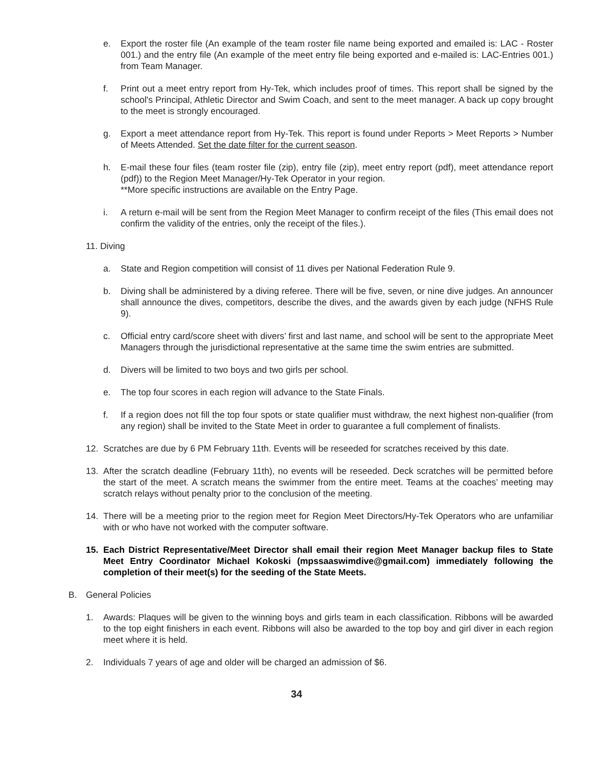e. Export the roster file (An example of the team roster file name being exported and emailed is: LAC - Roster 001.) and the entry file (An example of the meet entry file being exported and e-mailed is: LAC-Entries 001.) from Team Manager.
f. Print out a meet entry report from Hy-Tek, which includes proof of times. This report shall be signed by the school's Principal, Athletic Director and Swim Coach, and sent to the meet manager. A back up copy brought to the meet is strongly encouraged.
g. Export a meet attendance report from Hy-Tek. This report is found under Reports > Meet Reports > Number of Meets Attended. Set the date filter for the current season.
h. E-mail these four files (team roster file (zip), entry file (zip), meet entry report (pdf), meet attendance report (pdf)) to the Region Meet Manager/Hy-Tek Operator in your region.
**More specific instructions are available on the Entry Page.
i. A return e-mail will be sent from the Region Meet Manager to confirm receipt of the files (This email does not confirm the validity of the entries, only the receipt of the files.).
11. Diving
a. State and Region competition will consist of 11 dives per National Federation Rule 9.
b. Diving shall be administered by a diving referee. There will be five, seven, or nine dive judges. An announcer shall announce the dives, competitors, describe the dives, and the awards given by each judge (NFHS Rule 9).
c. Official entry card/score sheet with divers’ first and last name, and school will be sent to the appropriate Meet Managers through the jurisdictional representative at the same time the swim entries are submitted.
d. Divers will be limited to two boys and two girls per school.
e. The top four scores in each region will advance to the State Finals.
f. If a region does not fill the top four spots or state qualifier must withdraw, the next highest non-qualifier (from any region) shall be invited to the State Meet in order to guarantee a full complement of finalists.
12. Scratches are due by 6 PM February 11th. Events will be reseeded for scratches received by this date.
13. After the scratch deadline (February 11th), no events will be reseeded. Deck scratches will be permitted before the start of the meet. A scratch means the swimmer from the entire meet. Teams at the coaches’ meeting may scratch relays without penalty prior to the conclusion of the meeting.
14. There will be a meeting prior to the region meet for Region Meet Directors/Hy-Tek Operators who are unfamiliar with or who have not worked with the computer software.
15. Each District Representative/Meet Director shall email their region Meet Manager backup files to State Meet Entry Coordinator Michael Kokoski (mpssaaswimdive@gmail.com) immediately following the completion of their meet(s) for the seeding of the State Meets.
B. General Policies
1. Awards: Plaques will be given to the winning boys and girls team in each classification. Ribbons will be awarded to the top eight finishers in each event. Ribbons will also be awarded to the top boy and girl diver in each region meet where it is held.
2. Individuals 7 years of age and older will be charged an admission of $6.
34